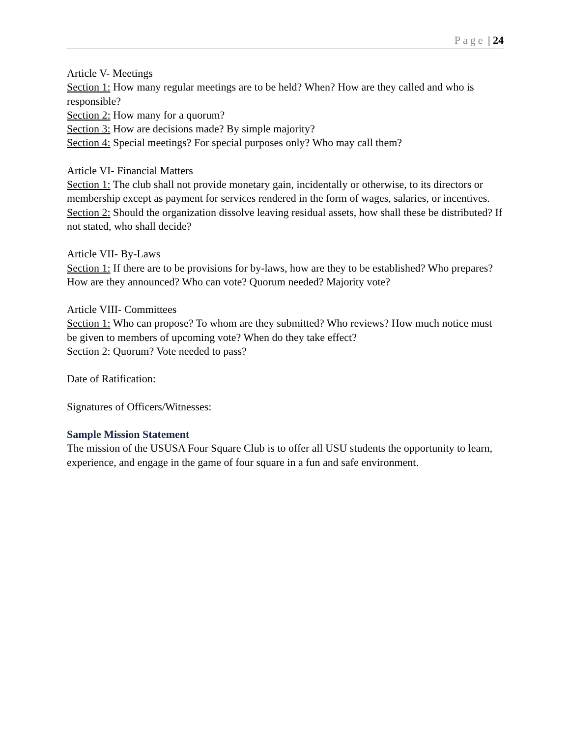Page | 24
Article V- Meetings
Section 1: How many regular meetings are to be held? When? How are they called and who is responsible?
Section 2: How many for a quorum?
Section 3: How are decisions made? By simple majority?
Section 4: Special meetings? For special purposes only? Who may call them?
Article VI- Financial Matters
Section 1: The club shall not provide monetary gain, incidentally or otherwise, to its directors or membership except as payment for services rendered in the form of wages, salaries, or incentives.
Section 2: Should the organization dissolve leaving residual assets, how shall these be distributed? If not stated, who shall decide?
Article VII- By-Laws
Section 1: If there are to be provisions for by-laws, how are they to be established? Who prepares? How are they announced? Who can vote? Quorum needed? Majority vote?
Article VIII- Committees
Section 1: Who can propose? To whom are they submitted? Who reviews? How much notice must be given to members of upcoming vote? When do they take effect?
Section 2: Quorum? Vote needed to pass?
Date of Ratification:
Signatures of Officers/Witnesses:
Sample Mission Statement
The mission of the USUSA Four Square Club is to offer all USU students the opportunity to learn, experience, and engage in the game of four square in a fun and safe environment.